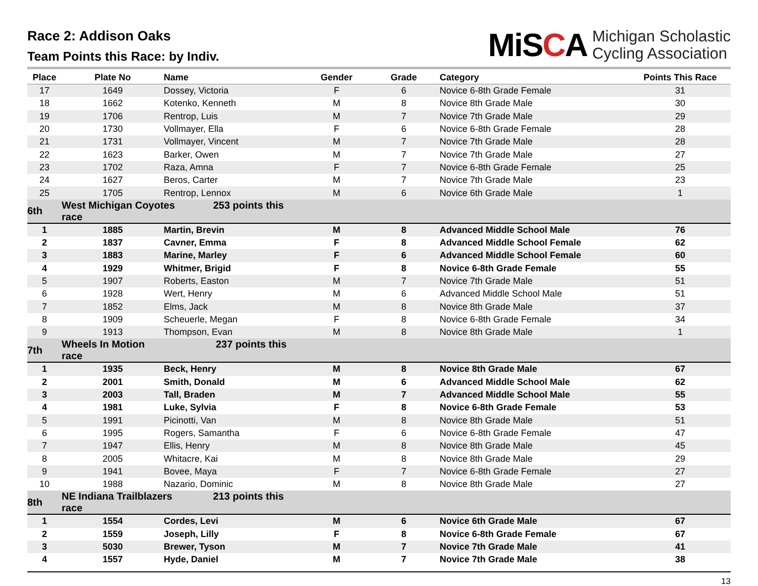Race 2: Addison Oaks
Team Points this Race: by Indiv.
MiSCA
Michigan Scholastic
Cycling Association
| Place | Plate No | Name | Gender | Grade | Category | Points This Race |
| --- | --- | --- | --- | --- | --- | --- |
| 17 | 1649 | Dossey, Victoria | F | 6 | Novice 6-8th Grade Female | 31 |
| 18 | 1662 | Kotenko, Kenneth | M | 8 | Novice 8th Grade Male | 30 |
| 19 | 1706 | Rentrop, Luis | M | 7 | Novice 7th Grade Male | 29 |
| 20 | 1730 | Vollmayer, Ella | F | 6 | Novice 6-8th Grade Female | 28 |
| 21 | 1731 | Vollmayer, Vincent | M | 7 | Novice 7th Grade Male | 28 |
| 22 | 1623 | Barker, Owen | M | 7 | Novice 7th Grade Male | 27 |
| 23 | 1702 | Raza, Amna | F | 7 | Novice 6-8th Grade Female | 25 |
| 24 | 1627 | Beros, Carter | M | 7 | Novice 7th Grade Male | 23 |
| 25 | 1705 | Rentrop, Lennox | M | 6 | Novice 6th Grade Male | 1 |
| 6th | West Michigan Coyotes 253 points this race | | | | | |
| 1 | 1885 | Martin, Brevin | M | 8 | Advanced Middle School Male | 76 |
| 2 | 1837 | Cavner, Emma | F | 8 | Advanced Middle School Female | 62 |
| 3 | 1883 | Marine, Marley | F | 6 | Advanced Middle School Female | 60 |
| 4 | 1929 | Whitmer, Brigid | F | 8 | Novice 6-8th Grade Female | 55 |
| 5 | 1907 | Roberts, Easton | M | 7 | Novice 7th Grade Male | 51 |
| 6 | 1928 | Wert, Henry | M | 6 | Advanced Middle School Male | 51 |
| 7 | 1852 | Elms, Jack | M | 8 | Novice 8th Grade Male | 37 |
| 8 | 1909 | Scheuerle, Megan | F | 8 | Novice 6-8th Grade Female | 34 |
| 9 | 1913 | Thompson, Evan | M | 8 | Novice 8th Grade Male | 1 |
| 7th | Wheels In Motion 237 points this race | | | | | |
| 1 | 1935 | Beck, Henry | M | 8 | Novice 8th Grade Male | 67 |
| 2 | 2001 | Smith, Donald | M | 6 | Advanced Middle School Male | 62 |
| 3 | 2003 | Tall, Braden | M | 7 | Advanced Middle School Male | 55 |
| 4 | 1981 | Luke, Sylvia | F | 8 | Novice 6-8th Grade Female | 53 |
| 5 | 1991 | Picinotti, Van | M | 8 | Novice 8th Grade Male | 51 |
| 6 | 1995 | Rogers, Samantha | F | 6 | Novice 6-8th Grade Female | 47 |
| 7 | 1947 | Ellis, Henry | M | 8 | Novice 8th Grade Male | 45 |
| 8 | 2005 | Whitacre, Kai | M | 8 | Novice 8th Grade Male | 29 |
| 9 | 1941 | Bovee, Maya | F | 7 | Novice 6-8th Grade Female | 27 |
| 10 | 1988 | Nazario, Dominic | M | 8 | Novice 8th Grade Male | 27 |
| 8th | NE Indiana Trailblazers 213 points this race | | | | | |
| 1 | 1554 | Cordes, Levi | M | 6 | Novice 6th Grade Male | 67 |
| 2 | 1559 | Joseph, Lilly | F | 8 | Novice 6-8th Grade Female | 67 |
| 3 | 5030 | Brewer, Tyson | M | 7 | Novice 7th Grade Male | 41 |
| 4 | 1557 | Hyde, Daniel | M | 7 | Novice 7th Grade Male | 38 |
13